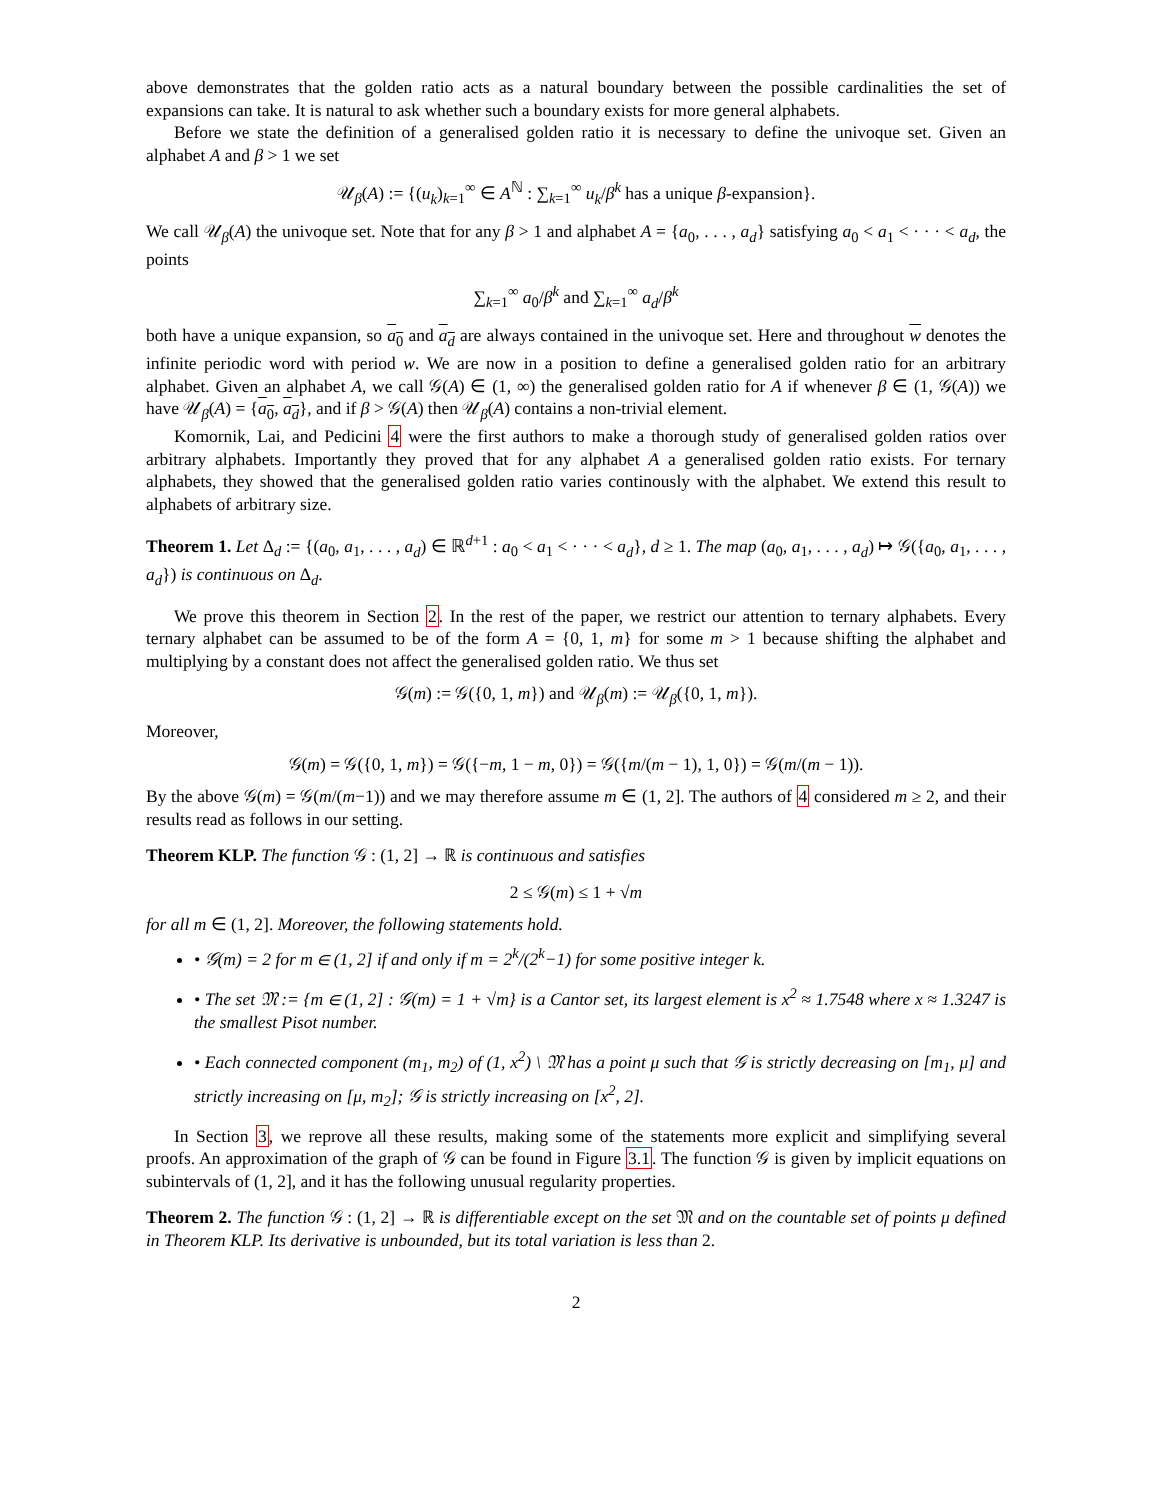above demonstrates that the golden ratio acts as a natural boundary between the possible cardinalities the set of expansions can take. It is natural to ask whether such a boundary exists for more general alphabets.
Before we state the definition of a generalised golden ratio it is necessary to define the univoque set. Given an alphabet A and β > 1 we set
𝒰<sub>β</sub>(A) := {(u<sub>k</sub>)<sub>k=1</sub><sup>∞</sup> ∈ A<sup>ℕ</sup> : ∑<sub>k=1</sub><sup>∞</sup> u<sub>k</sub>/β<sup>k</sup> has a unique β-expansion}.
We call 𝒰<sub>β</sub>(A) the univoque set. Note that for any β > 1 and alphabet A = {a<sub>0</sub>, . . . , a<sub>d</sub>} satisfying a<sub>0</sub> < a<sub>1</sub> < · · · < a<sub>d</sub>, the points
∑<sub>k=1</sub><sup>∞</sup> a<sub>0</sub>/β<sup>k</sup> and ∑<sub>k=1</sub><sup>∞</sup> a<sub>d</sub>/β<sup>k</sup>
both have a unique expansion, so a<sub>0</sub> and a<sub>d</sub> are always contained in the univoque set. Here and throughout w denotes the infinite periodic word with period w. We are now in a position to define a generalised golden ratio for an arbitrary alphabet. Given an alphabet A, we call 𝒢(A) ∈ (1, ∞) the generalised golden ratio for A if whenever β ∈ (1, 𝒢(A)) we have 𝒰<sub>β</sub>(A) = {a<sub>0</sub>, a<sub>d</sub>}, and if β > 𝒢(A) then 𝒰<sub>β</sub>(A) contains a non-trivial element.
Komornik, Lai, and Pedicini 4 were the first authors to make a thorough study of generalised golden ratios over arbitrary alphabets. Importantly they proved that for any alphabet A a generalised golden ratio exists. For ternary alphabets, they showed that the generalised golden ratio varies continously with the alphabet. We extend this result to alphabets of arbitrary size.
Theorem 1. Let Δ<sub>d</sub> := {(a<sub>0</sub>, a<sub>1</sub>, . . . , a<sub>d</sub>) ∈ ℝ<sup>d+1</sup> : a<sub>0</sub> < a<sub>1</sub> < · · · < a<sub>d</sub>}, d ≥ 1. The map (a<sub>0</sub>, a<sub>1</sub>, . . . , a<sub>d</sub>) ↦ 𝒢({a<sub>0</sub>, a<sub>1</sub>, . . . , a<sub>d</sub>}) is continuous on Δ<sub>d</sub>.
We prove this theorem in Section 2. In the rest of the paper, we restrict our attention to ternary alphabets. Every ternary alphabet can be assumed to be of the form A = {0, 1, m} for some m > 1 because shifting the alphabet and multiplying by a constant does not affect the generalised golden ratio. We thus set
𝒢(m) := 𝒢({0, 1, m}) and 𝒰<sub>β</sub>(m) := 𝒰<sub>β</sub>({0, 1, m}).
Moreover,
𝒢(m) = 𝒢({0, 1, m}) = 𝒢({−m, 1 − m, 0}) = 𝒢({m/(m − 1), 1, 0}) = 𝒢(m/(m − 1)).
By the above 𝒢(m) = 𝒢(m/(m−1)) and we may therefore assume m ∈ (1, 2]. The authors of 4 considered m ≥ 2, and their results read as follows in our setting.
Theorem KLP. The function 𝒢 : (1, 2] → ℝ is continuous and satisfies
2 ≤ 𝒢(m) ≤ 1 + √m
for all m ∈ (1, 2]. Moreover, the following statements hold.
• 𝒢(m) = 2 for m ∈ (1, 2] if and only if m = 2<sup>k</sup>/(2<sup>k</sup>−1) for some positive integer k.
• The set 𝔐 := {m ∈ (1, 2] : 𝒢(m) = 1 + √m} is a Cantor set, its largest element is x<sup>2</sup> ≈ 1.7548 where x ≈ 1.3247 is the smallest Pisot number.
• Each connected component (m<sub>1</sub>, m<sub>2</sub>) of (1, x<sup>2</sup>) \ 𝔐 has a point μ such that 𝒢 is strictly decreasing on [m<sub>1</sub>, μ] and strictly increasing on [μ, m<sub>2</sub>]; 𝒢 is strictly increasing on [x<sup>2</sup>, 2].
In Section 3, we reprove all these results, making some of the statements more explicit and simplifying several proofs. An approximation of the graph of 𝒢 can be found in Figure 3.1. The function 𝒢 is given by implicit equations on subintervals of (1, 2], and it has the following unusual regularity properties.
Theorem 2. The function 𝒢 : (1, 2] → ℝ is differentiable except on the set 𝔐 and on the countable set of points μ defined in Theorem KLP. Its derivative is unbounded, but its total variation is less than 2.
2